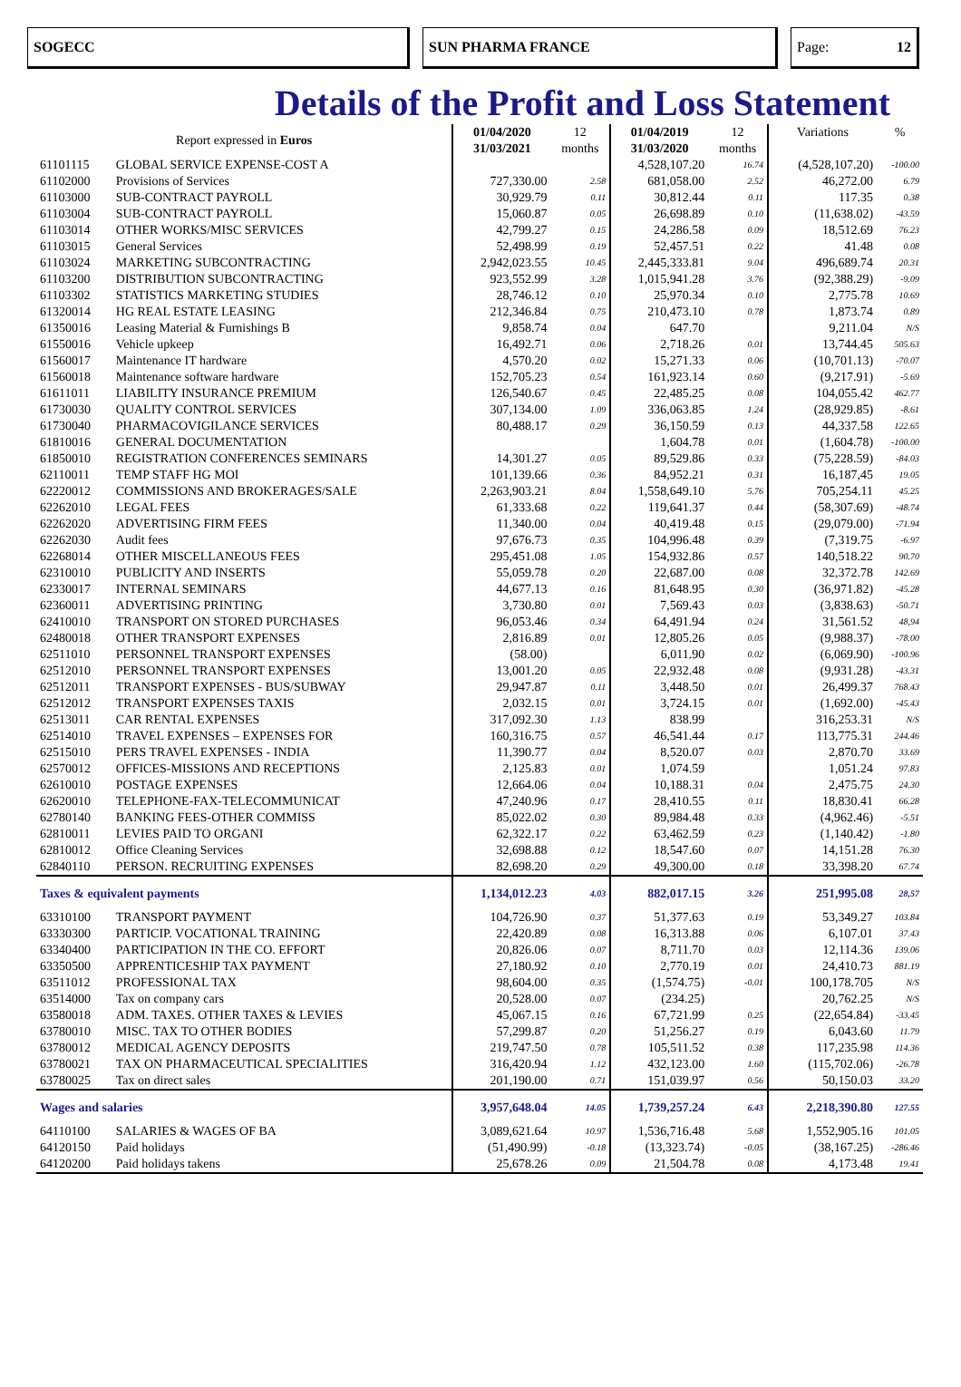SOGECC SUN PHARMA FRANCE Page: 12
Details of the Profit and Loss Statement
| Report expressed in Euros | | 01/04/2020 | 12 | 01/04/2019 | 12 | Variations | % |
| --- | --- | --- | --- | --- | --- | --- | --- |
| | | 31/03/2021 | months | 31/03/2020 | months | | |
| 61101115 | GLOBAL SERVICE EXPENSE-COST A | | | 4,528,107.20 | 16.74 | (4,528,107.20) | -100.00 |
| 61102000 | Provisions of Services | 727,330.00 | 2.58 | 681,058.00 | 2.52 | 46,272.00 | 6.79 |
| 61103000 | SUB-CONTRACT PAYROLL | 30,929.79 | 0.11 | 30,812.44 | 0.11 | 117.35 | 0.38 |
| 61103004 | SUB-CONTRACT PAYROLL | 15,060.87 | 0.05 | 26,698.89 | 0.10 | (11,638.02) | -43.59 |
| 61103014 | OTHER WORKS/MISC SERVICES | 42,799.27 | 0.15 | 24,286.58 | 0.09 | 18,512.69 | 76.23 |
| 61103015 | General Services | 52,498.99 | 0.19 | 52,457.51 | 0.22 | 41.48 | 0.08 |
| 61103024 | MARKETING SUBCONTRACTING | 2,942,023.55 | 10.45 | 2,445,333.81 | 9.04 | 496,689.74 | 20.31 |
| 61103200 | DISTRIBUTION SUBCONTRACTING | 923,552.99 | 3.28 | 1,015,941.28 | 3.76 | (92,388.29) | -9.09 |
| 61103302 | STATISTICS MARKETING STUDIES | 28,746.12 | 0.10 | 25,970.34 | 0.10 | 2,775.78 | 10.69 |
| 61320014 | HG REAL ESTATE LEASING | 212,346.84 | 0.75 | 210,473.10 | 0.78 | 1,873.74 | 0.89 |
| 61350016 | Leasing Material & Furnishings B | 9,858.74 | 0.04 | 647.70 | | 9,211.04 | N/S |
| 61550016 | Vehicle upkeep | 16,492.71 | 0.06 | 2,718.26 | 0.01 | 13,744.45 | 505.63 |
| 61560017 | Maintenance IT hardware | 4,570.20 | 0.02 | 15,271.33 | 0.06 | (10,701.13) | -70.07 |
| 61560018 | Maintenance software hardware | 152,705.23 | 0.54 | 161,923.14 | 0.60 | (9,217.91) | -5.69 |
| 61611011 | LIABILITY INSURANCE PREMIUM | 126,540.67 | 0.45 | 22,485.25 | 0.08 | 104,055.42 | 462.77 |
| 61730030 | QUALITY CONTROL SERVICES | 307,134.00 | 1.09 | 336,063.85 | 1.24 | (28,929.85) | -8.61 |
| 61730040 | PHARMACOVIGILANCE SERVICES | 80,488.17 | 0.29 | 36,150.59 | 0.13 | 44,337.58 | 122.65 |
| 61810016 | GENERAL DOCUMENTATION | | | 1,604.78 | 0.01 | (1,604.78) | -100.00 |
| 61850010 | REGISTRATION CONFERENCES SEMINARS | 14,301.27 | 0.05 | 89,529.86 | 0.33 | (75,228.59) | -84.03 |
| 62110011 | TEMP STAFF HG MOI | 101,139.66 | 0.36 | 84,952.21 | 0.31 | 16,187,45 | 19.05 |
| 62220012 | COMMISSIONS AND BROKERAGES/SALE | 2,263,903.21 | 8.04 | 1,558,649.10 | 5.76 | 705,254.11 | 45.25 |
| 62262010 | LEGAL FEES | 61,333.68 | 0.22 | 119,641.37 | 0.44 | (58,307.69) | -48.74 |
| 62262020 | ADVERTISING FIRM FEES | 11,340.00 | 0.04 | 40,419.48 | 0.15 | (29,079.00) | -71.94 |
| 62262030 | Audit fees | 97,676.73 | 0.35 | 104,996.48 | 0.39 | (7,319.75 | -6.97 |
| 62268014 | OTHER MISCELLANEOUS FEES | 295,451.08 | 1.05 | 154,932.86 | 0.57 | 140,518.22 | 90.70 |
| 62310010 | PUBLICITY AND INSERTS | 55,059.78 | 0.20 | 22,687.00 | 0.08 | 32,372.78 | 142.69 |
| 62330017 | INTERNAL SEMINARS | 44,677.13 | 0.16 | 81,648.95 | 0.30 | (36,971.82) | -45.28 |
| 62360011 | ADVERTISING PRINTING | 3,730.80 | 0.01 | 7,569.43 | 0.03 | (3,838.63) | -50.71 |
| 62410010 | TRANSPORT ON STORED PURCHASES | 96,053.46 | 0.34 | 64,491.94 | 0.24 | 31,561.52 | 48,94 |
| 62480018 | OTHER TRANSPORT EXPENSES | 2,816.89 | 0.01 | 12,805.26 | 0.05 | (9,988.37) | -78.00 |
| 62511010 | PERSONNEL TRANSPORT EXPENSES | (58.00) | | 6,011.90 | 0.02 | (6,069.90) | -100.96 |
| 62512010 | PERSONNEL TRANSPORT EXPENSES | 13,001.20 | 0.05 | 22,932.48 | 0.08 | (9,931.28) | -43.31 |
| 62512011 | TRANSPORT EXPENSES - BUS/SUBWAY | 29,947.87 | 0.11 | 3,448.50 | 0.01 | 26,499.37 | 768.43 |
| 62512012 | TRANSPORT EXPENSES TAXIS | 2,032.15 | 0.01 | 3,724.15 | 0.01 | (1,692.00) | -45.43 |
| 62513011 | CAR RENTAL EXPENSES | 317,092.30 | 1.13 | 838.99 | | 316,253.31 | N/S |
| 62514010 | TRAVEL EXPENSES – EXPENSES FOR | 160,316.75 | 0.57 | 46,541.44 | 0.17 | 113,775.31 | 244.46 |
| 62515010 | PERS TRAVEL EXPENSES - INDIA | 11,390.77 | 0.04 | 8,520.07 | 0.03 | 2,870.70 | 33.69 |
| 62570012 | OFFICES-MISSIONS AND RECEPTIONS | 2,125.83 | 0.01 | 1,074.59 | | 1,051.24 | 97.83 |
| 62610010 | POSTAGE EXPENSES | 12,664.06 | 0.04 | 10,188.31 | 0.04 | 2,475.75 | 24.30 |
| 62620010 | TELEPHONE-FAX-TELECOMMUNICAT | 47,240.96 | 0.17 | 28,410.55 | 0.11 | 18,830.41 | 66.28 |
| 62780140 | BANKING FEES-OTHER COMMISS | 85,022.02 | 0.30 | 89,984.48 | 0.33 | (4,962.46) | -5.51 |
| 62810011 | LEVIES PAID TO ORGANI | 62,322.17 | 0.22 | 63,462.59 | 0.23 | (1,140.42) | -1.80 |
| 62810012 | Office Cleaning Services | 32,698.88 | 0.12 | 18,547.60 | 0.07 | 14,151.28 | 76.30 |
| 62840110 | PERSON. RECRUITING EXPENSES | 82,698.20 | 0.29 | 49,300.00 | 0.18 | 33,398.20 | 67.74 |
| Taxes & equivalent payments | | 1,134,012.23 | 4.03 | 882,017.15 | 3.26 | 251,995.08 | 28,57 |
| 63310100 | TRANSPORT PAYMENT | 104,726.90 | 0.37 | 51,377.63 | 0.19 | 53,349.27 | 103.84 |
| 63330300 | PARTICIP. VOCATIONAL TRAINING | 22,420.89 | 0.08 | 16,313.88 | 0.06 | 6,107.01 | 37.43 |
| 63340400 | PARTICIPATION IN THE CO. EFFORT | 20,826.06 | 0.07 | 8,711.70 | 0.03 | 12,114.36 | 139.06 |
| 63350500 | APPRENTICESHIP TAX PAYMENT | 27,180.92 | 0.10 | 2,770.19 | 0.01 | 24,410.73 | 881.19 |
| 63511012 | PROFESSIONAL TAX | 98,604.00 | 0.35 | (1,574.75) | -0.01 | 100,178.705 | N/S |
| 63514000 | Tax on company cars | 20,528.00 | 0.07 | (234.25) | | 20,762.25 | N/S |
| 63580018 | ADM. TAXES. OTHER TAXES & LEVIES | 45,067.15 | 0.16 | 67,721.99 | 0.25 | (22,654.84) | -33.45 |
| 63780010 | MISC. TAX TO OTHER BODIES | 57,299.87 | 0.20 | 51,256.27 | 0.19 | 6,043.60 | 11.79 |
| 63780012 | MEDICAL AGENCY DEPOSITS | 219,747.50 | 0.78 | 105,511.52 | 0.38 | 117,235.98 | 114.36 |
| 63780021 | TAX ON PHARMACEUTICAL SPECIALITIES | 316,420.94 | 1.12 | 432,123.00 | 1.60 | (115,702.06) | -26.78 |
| 63780025 | Tax on direct sales | 201,190.00 | 0.71 | 151,039.97 | 0.56 | 50,150.03 | 33.20 |
| Wages and salaries | | 3,957,648.04 | 14.05 | 1,739,257.24 | 6.43 | 2,218,390.80 | 127.55 |
| 64110100 | SALARIES & WAGES OF BA | 3,089,621.64 | 10.97 | 1,536,716.48 | 5.68 | 1,552,905.16 | 101.05 |
| 64120150 | Paid holidays | (51,490.99) | -0.18 | (13,323.74) | -0.05 | (38,167.25) | -286.46 |
| 64120200 | Paid holidays takens | 25,678.26 | 0.09 | 21,504.78 | 0.08 | 4,173.48 | 19.41 |